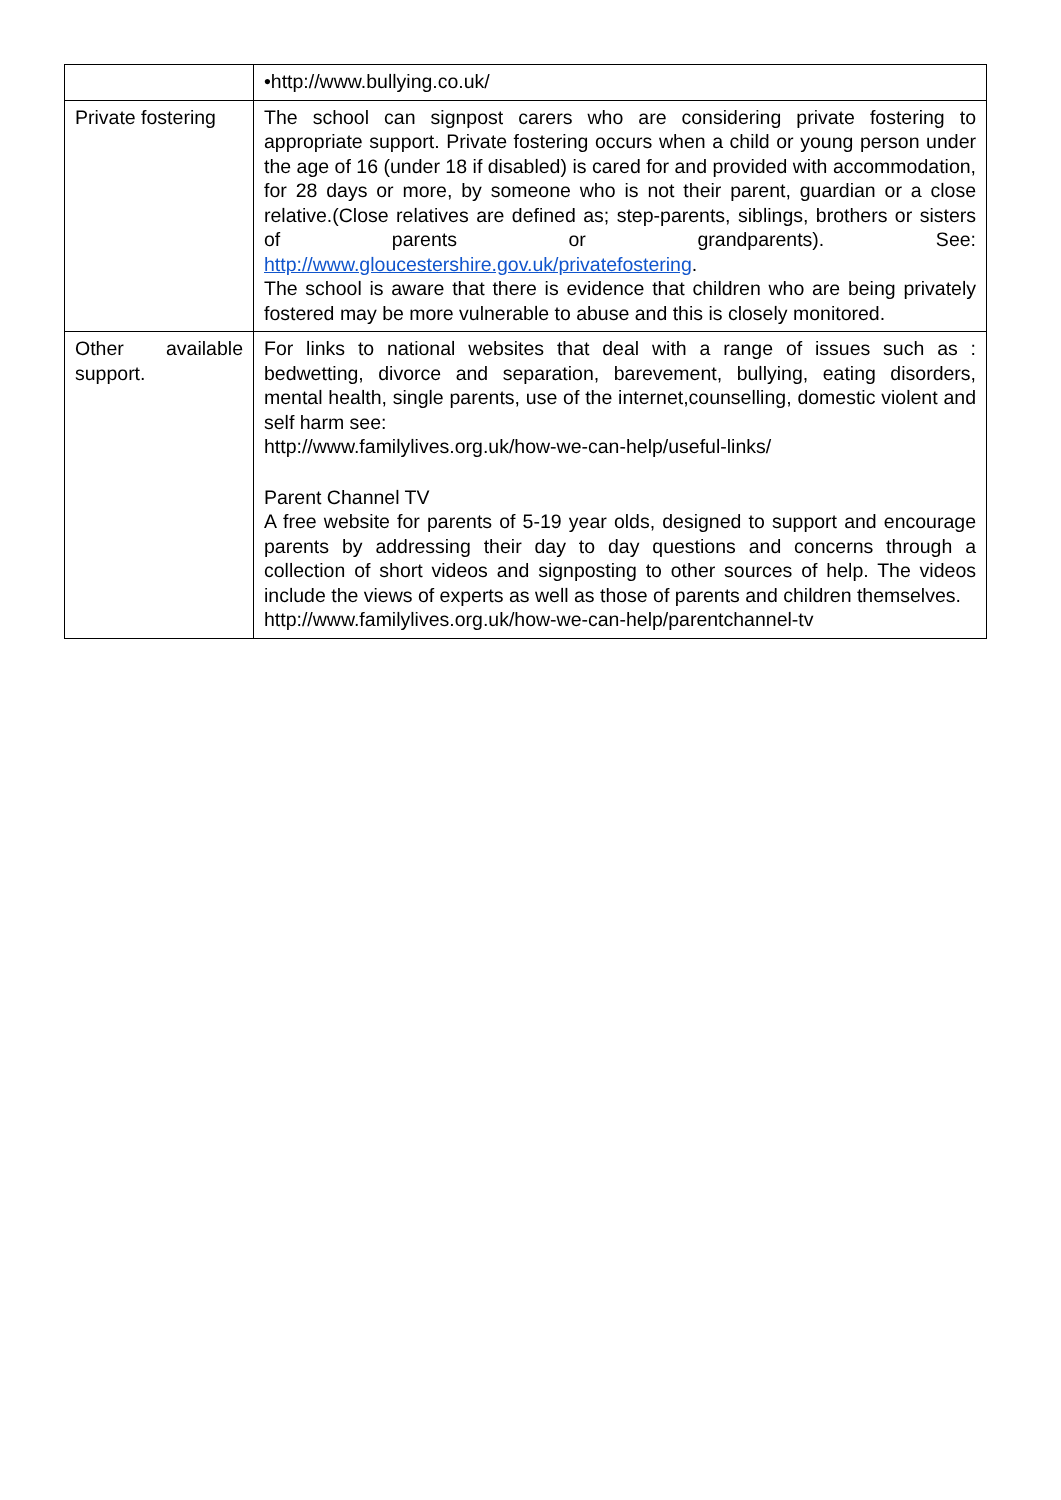| | •http://www.bullying.co.uk/ |
| Private fostering | The school can signpost carers who are considering private fostering to appropriate support. Private fostering occurs when a child or young person under the age of 16 (under 18 if disabled) is cared for and provided with accommodation, for 28 days or more, by someone who is not their parent, guardian or a close relative.(Close relatives are defined as; step-parents, siblings, brothers or sisters of parents or grandparents). See: http://www.gloucestershire.gov.uk/privatefostering . The school is aware that there is evidence that children who are being privately fostered may be more vulnerable to abuse and this is closely monitored. |
| Other available support. | For links to national websites that deal with a range of issues such as : bedwetting, divorce and separation, barevement, bullying, eating disorders, mental health, single parents, use of the internet,counselling, domestic violent and self harm see: http://www.familylives.org.uk/how-we-can-help/useful-links/ Parent Channel TV A free website for parents of 5-19 year olds, designed to support and encourage parents by addressing their day to day questions and concerns through a collection of short videos and signposting to other sources of help. The videos include the views of experts as well as those of parents and children themselves. http://www.familylives.org.uk/how-we-can-help/parentchannel-tv |